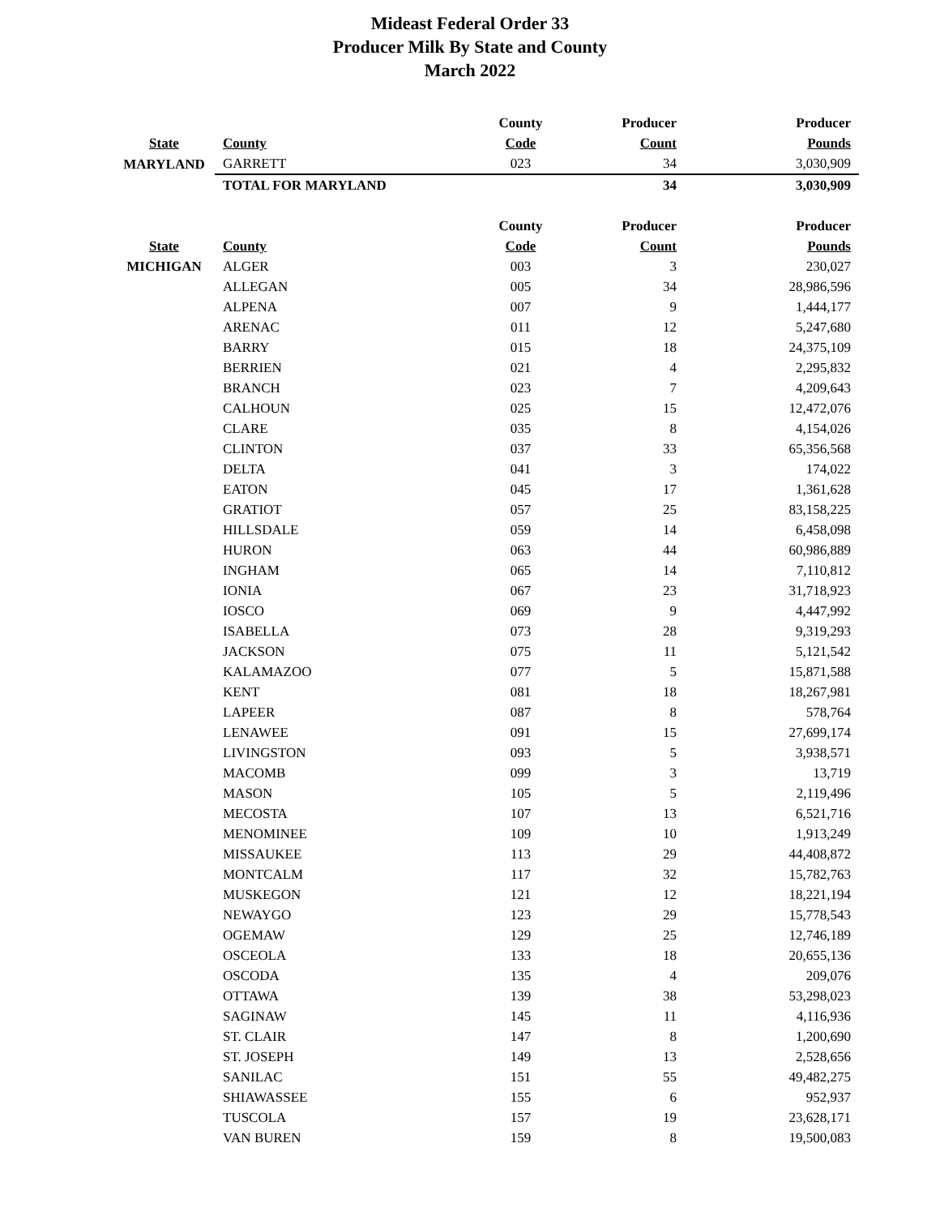Mideast Federal Order 33
Producer Milk By State and County
March 2022
| | | County | Producer | Producer |
| --- | --- | --- | --- | --- |
| State | County | Code | Count | Pounds |
| MARYLAND | GARRETT | 023 | 34 | 3,030,909 |
| | TOTAL FOR MARYLAND | | 34 | 3,030,909 |
| | | County | Producer | Producer |
| --- | --- | --- | --- | --- |
| State | County | Code | Count | Pounds |
| MICHIGAN | ALGER | 003 | 3 | 230,027 |
| | ALLEGAN | 005 | 34 | 28,986,596 |
| | ALPENA | 007 | 9 | 1,444,177 |
| | ARENAC | 011 | 12 | 5,247,680 |
| | BARRY | 015 | 18 | 24,375,109 |
| | BERRIEN | 021 | 4 | 2,295,832 |
| | BRANCH | 023 | 7 | 4,209,643 |
| | CALHOUN | 025 | 15 | 12,472,076 |
| | CLARE | 035 | 8 | 4,154,026 |
| | CLINTON | 037 | 33 | 65,356,568 |
| | DELTA | 041 | 3 | 174,022 |
| | EATON | 045 | 17 | 1,361,628 |
| | GRATIOT | 057 | 25 | 83,158,225 |
| | HILLSDALE | 059 | 14 | 6,458,098 |
| | HURON | 063 | 44 | 60,986,889 |
| | INGHAM | 065 | 14 | 7,110,812 |
| | IONIA | 067 | 23 | 31,718,923 |
| | IOSCO | 069 | 9 | 4,447,992 |
| | ISABELLA | 073 | 28 | 9,319,293 |
| | JACKSON | 075 | 11 | 5,121,542 |
| | KALAMAZOO | 077 | 5 | 15,871,588 |
| | KENT | 081 | 18 | 18,267,981 |
| | LAPEER | 087 | 8 | 578,764 |
| | LENAWEE | 091 | 15 | 27,699,174 |
| | LIVINGSTON | 093 | 5 | 3,938,571 |
| | MACOMB | 099 | 3 | 13,719 |
| | MASON | 105 | 5 | 2,119,496 |
| | MECOSTA | 107 | 13 | 6,521,716 |
| | MENOMINEE | 109 | 10 | 1,913,249 |
| | MISSAUKEE | 113 | 29 | 44,408,872 |
| | MONTCALM | 117 | 32 | 15,782,763 |
| | MUSKEGON | 121 | 12 | 18,221,194 |
| | NEWAYGO | 123 | 29 | 15,778,543 |
| | OGEMAW | 129 | 25 | 12,746,189 |
| | OSCEOLA | 133 | 18 | 20,655,136 |
| | OSCODA | 135 | 4 | 209,076 |
| | OTTAWA | 139 | 38 | 53,298,023 |
| | SAGINAW | 145 | 11 | 4,116,936 |
| | ST. CLAIR | 147 | 8 | 1,200,690 |
| | ST. JOSEPH | 149 | 13 | 2,528,656 |
| | SANILAC | 151 | 55 | 49,482,275 |
| | SHIAWASSEE | 155 | 6 | 952,937 |
| | TUSCOLA | 157 | 19 | 23,628,171 |
| | VAN BUREN | 159 | 8 | 19,500,083 |